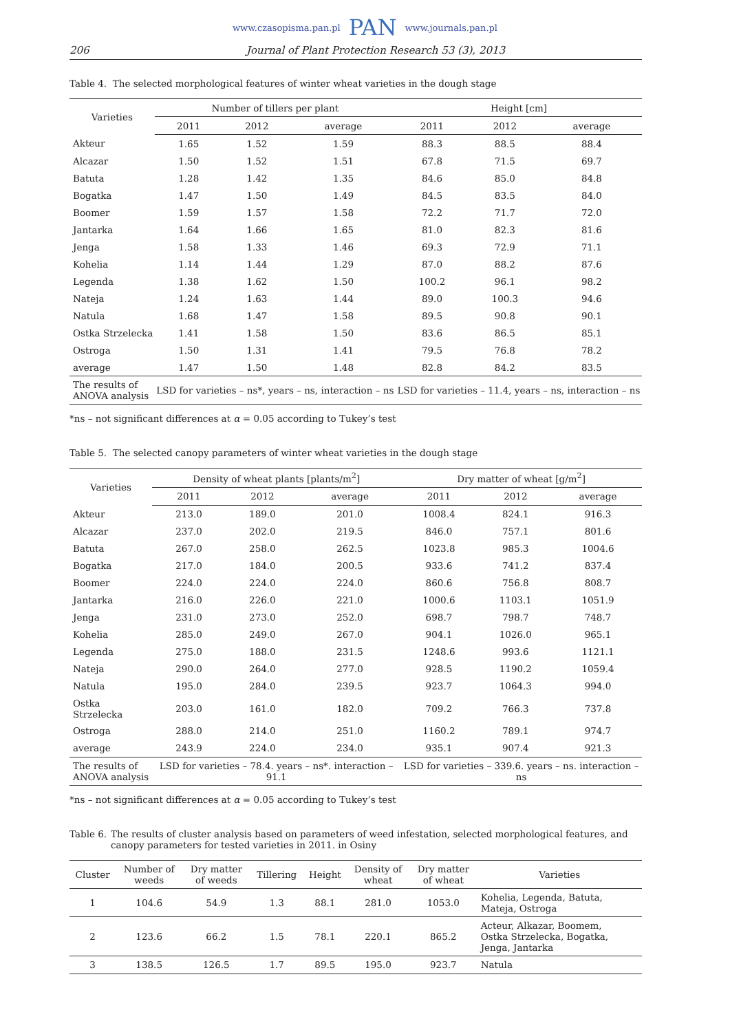www.czasopisma.pan.pl PAN www.journals.pan.pl
206 Journal of Plant Protection Research 53 (3), 2013
Table 4. The selected morphological features of winter wheat varieties in the dough stage
| Varieties | Number of tillers per plant | | | Height [cm] | | |
| --- | --- | --- | --- | --- | --- | --- |
| | 2011 | 2012 | average | 2011 | 2012 | average |
| Akteur | 1.65 | 1.52 | 1.59 | 88.3 | 88.5 | 88.4 |
| Alcazar | 1.50 | 1.52 | 1.51 | 67.8 | 71.5 | 69.7 |
| Batuta | 1.28 | 1.42 | 1.35 | 84.6 | 85.0 | 84.8 |
| Bogatka | 1.47 | 1.50 | 1.49 | 84.5 | 83.5 | 84.0 |
| Boomer | 1.59 | 1.57 | 1.58 | 72.2 | 71.7 | 72.0 |
| Jantarka | 1.64 | 1.66 | 1.65 | 81.0 | 82.3 | 81.6 |
| Jenga | 1.58 | 1.33 | 1.46 | 69.3 | 72.9 | 71.1 |
| Kohelia | 1.14 | 1.44 | 1.29 | 87.0 | 88.2 | 87.6 |
| Legenda | 1.38 | 1.62 | 1.50 | 100.2 | 96.1 | 98.2 |
| Nateja | 1.24 | 1.63 | 1.44 | 89.0 | 100.3 | 94.6 |
| Natula | 1.68 | 1.47 | 1.58 | 89.5 | 90.8 | 90.1 |
| Ostka Strzelecka | 1.41 | 1.58 | 1.50 | 83.6 | 86.5 | 85.1 |
| Ostroga | 1.50 | 1.31 | 1.41 | 79.5 | 76.8 | 78.2 |
| average | 1.47 | 1.50 | 1.48 | 82.8 | 84.2 | 83.5 |
| The results of ANOVA analysis | LSD for varieties – ns*, years – ns, interaction – ns | | | LSD for varieties – 11.4, years – ns, interaction – ns | | |
*ns – not significant differences at α = 0.05 according to Tukey’s test
Table 5. The selected canopy parameters of winter wheat varieties in the dough stage
| Varieties | Density of wheat plants [plants/m<sup>2</sup>] | | | Dry matter of wheat [g/m<sup>2</sup>] | | |
| --- | --- | --- | --- | --- | --- | --- |
| | 2011 | 2012 | average | 2011 | 2012 | average |
| Akteur | 213.0 | 189.0 | 201.0 | 1008.4 | 824.1 | 916.3 |
| Alcazar | 237.0 | 202.0 | 219.5 | 846.0 | 757.1 | 801.6 |
| Batuta | 267.0 | 258.0 | 262.5 | 1023.8 | 985.3 | 1004.6 |
| Bogatka | 217.0 | 184.0 | 200.5 | 933.6 | 741.2 | 837.4 |
| Boomer | 224.0 | 224.0 | 224.0 | 860.6 | 756.8 | 808.7 |
| Jantarka | 216.0 | 226.0 | 221.0 | 1000.6 | 1103.1 | 1051.9 |
| Jenga | 231.0 | 273.0 | 252.0 | 698.7 | 798.7 | 748.7 |
| Kohelia | 285.0 | 249.0 | 267.0 | 904.1 | 1026.0 | 965.1 |
| Legenda | 275.0 | 188.0 | 231.5 | 1248.6 | 993.6 | 1121.1 |
| Nateja | 290.0 | 264.0 | 277.0 | 928.5 | 1190.2 | 1059.4 |
| Natula | 195.0 | 284.0 | 239.5 | 923.7 | 1064.3 | 994.0 |
| Ostka Strzelecka | 203.0 | 161.0 | 182.0 | 709.2 | 766.3 | 737.8 |
| Ostroga | 288.0 | 214.0 | 251.0 | 1160.2 | 789.1 | 974.7 |
| average | 243.9 | 224.0 | 234.0 | 935.1 | 907.4 | 921.3 |
| The results of ANOVA analysis | LSD for varieties – 78.4. years – ns*. interaction – 91.1 | | | LSD for varieties – 339.6. years – ns. interaction – ns | | |
*ns – not significant differences at α = 0.05 according to Tukey’s test
Table 6. The results of cluster analysis based on parameters of weed infestation, selected morphological features, and canopy parameters for tested varieties in 2011. in Osiny
| Cluster | Number of weeds | Dry matter of weeds | Tillering | Height | Density of wheat | Dry matter of wheat | Varieties |
| --- | --- | --- | --- | --- | --- | --- | --- |
| 1 | 104.6 | 54.9 | 1.3 | 88.1 | 281.0 | 1053.0 | Kohelia, Legenda, Batuta, Mateja, Ostroga |
| 2 | 123.6 | 66.2 | 1.5 | 78.1 | 220.1 | 865.2 | Acteur, Alkazar, Boomem, Ostka Strzelecka, Bogatka, Jenga, Jantarka |
| 3 | 138.5 | 126.5 | 1.7 | 89.5 | 195.0 | 923.7 | Natula |